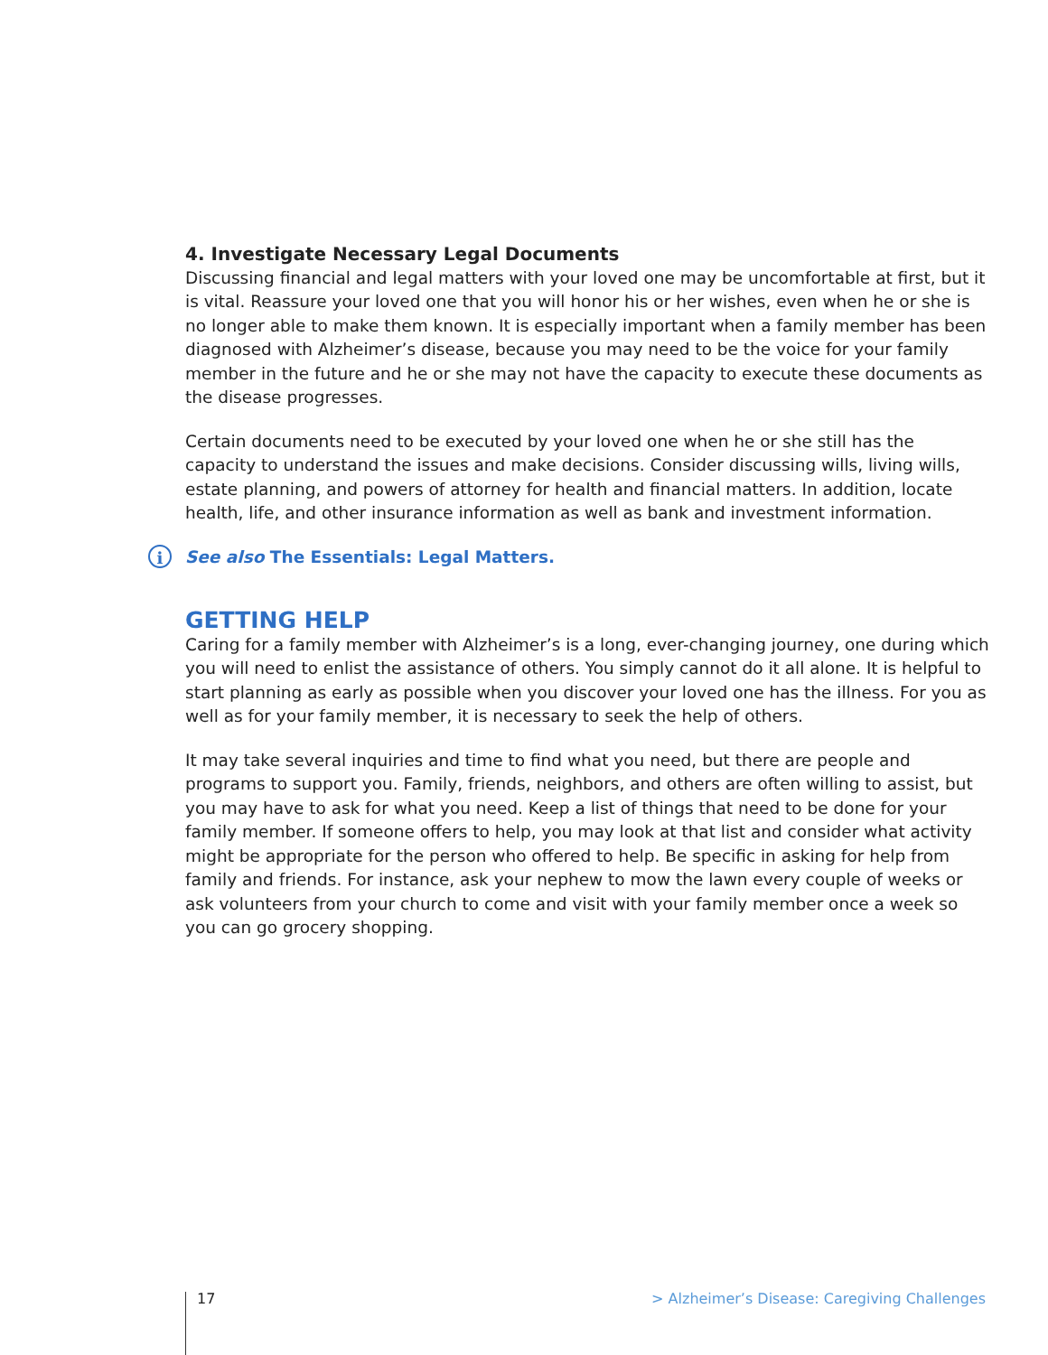4. Investigate Necessary Legal Documents
Discussing financial and legal matters with your loved one may be uncomfortable at first, but it is vital. Reassure your loved one that you will honor his or her wishes, even when he or she is no longer able to make them known. It is especially important when a family member has been diagnosed with Alzheimer’s disease, because you may need to be the voice for your family member in the future and he or she may not have the capacity to execute these documents as the disease progresses.
Certain documents need to be executed by your loved one when he or she still has the capacity to understand the issues and make decisions. Consider discussing wills, living wills, estate planning, and powers of attorney for health and financial matters. In addition, locate health, life, and other insurance information as well as bank and investment information.
i See also The Essentials: Legal Matters.
GETTING HELP
Caring for a family member with Alzheimer’s is a long, ever-changing journey, one during which you will need to enlist the assistance of others. You simply cannot do it all alone. It is helpful to start planning as early as possible when you discover your loved one has the illness. For you as well as for your family member, it is necessary to seek the help of others.
It may take several inquiries and time to find what you need, but there are people and programs to support you. Family, friends, neighbors, and others are often willing to assist, but you may have to ask for what you need. Keep a list of things that need to be done for your family member. If someone offers to help, you may look at that list and consider what activity might be appropriate for the person who offered to help. Be specific in asking for help from family and friends. For instance, ask your nephew to mow the lawn every couple of weeks or ask volunteers from your church to come and visit with your family member once a week so you can go grocery shopping.
17 > Alzheimer’s Disease: Caregiving Challenges